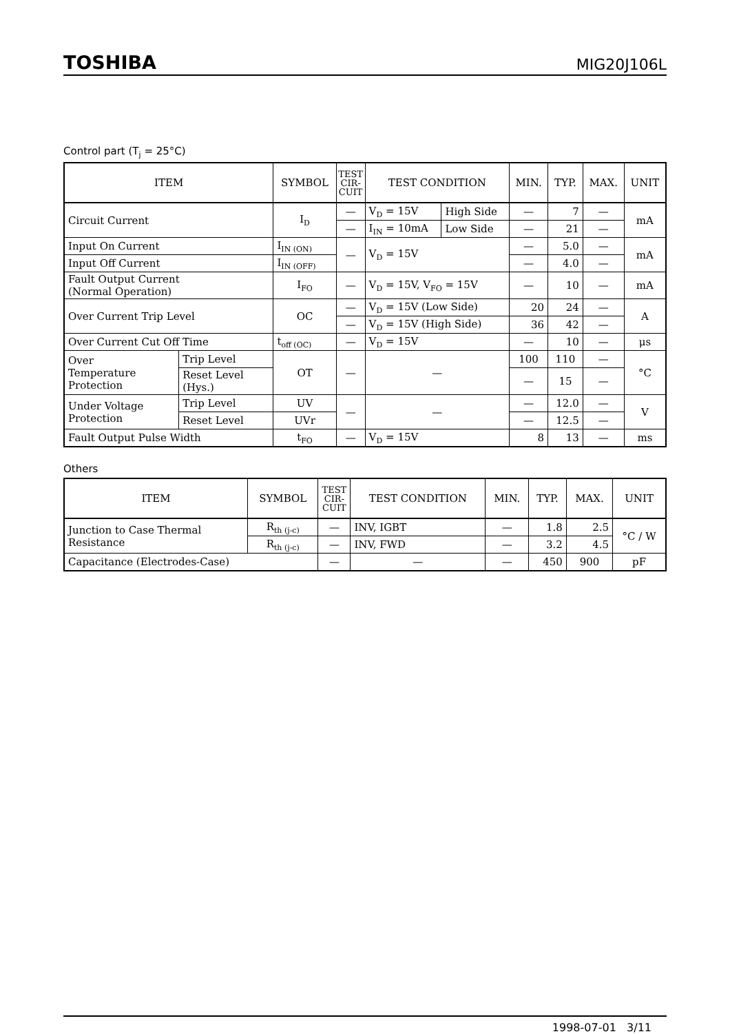TOSHIBA MIG20J106L
Control part (T<sub>j</sub> = 25°C)
| ITEM | | SYMBOL | TEST CIR- CUIT | TEST CONDITION | | MIN. | TYP. | MAX. | UNIT |
| --- | --- | --- | --- | --- | --- | --- | --- | --- | --- |
| Circuit Current | | I<sub>D</sub> | — | V<sub>D</sub> = 15V | High Side | — | 7 | — | mA |
| | | | — | I<sub>IN</sub> = 10mA | Low Side | — | 21 | — | |
| Input On Current | | I<sub>IN (ON)</sub> | — | V<sub>D</sub> = 15V | | — | 5.0 | — | mA |
| Input Off Current | | I<sub>IN (OFF)</sub> | | | | — | 4.0 | — | |
| Fault Output Current (Normal Operation) | | I<sub>FO</sub> | — | V<sub>D</sub> = 15V, V<sub>FO</sub> = 15V | | — | 10 | — | mA |
| Over Current Trip Level | | OC | — | V<sub>D</sub> = 15V (Low Side) | | 20 | 24 | — | A |
| | | | — | V<sub>D</sub> = 15V (High Side) | | 36 | 42 | — | |
| Over Current Cut Off Time | | t<sub>off (OC)</sub> | — | V<sub>D</sub> = 15V | | — | 10 | — | μs |
| Over Temperature Protection | Trip Level | OT | — | — | | 100 | 110 | — | °C |
| | Reset Level (Hys.) | | | | | — | 15 | — | |
| Under Voltage Protection | Trip Level | UV | — | — | | — | 12.0 | — | V |
| | Reset Level | UVr | | | | — | 12.5 | — | |
| Fault Output Pulse Width | | t<sub>FO</sub> | — | V<sub>D</sub> = 15V | | 8 | 13 | — | ms |
Others
| ITEM | SYMBOL | TEST CIR- CUIT | TEST CONDITION | MIN. | TYP. | MAX. | UNIT |
| --- | --- | --- | --- | --- | --- | --- | --- |
| Junction to Case Thermal Resistance | R<sub>th (j-c)</sub> | — | INV, IGBT | — | 1.8 | 2.5 | °C / W |
| | R<sub>th (j-c)</sub> | — | INV, FWD | — | 3.2 | 4.5 | |
| Capacitance (Electrodes-Case) | | — | — | — | 450 | 900 | pF |
1998-07-01 3/11